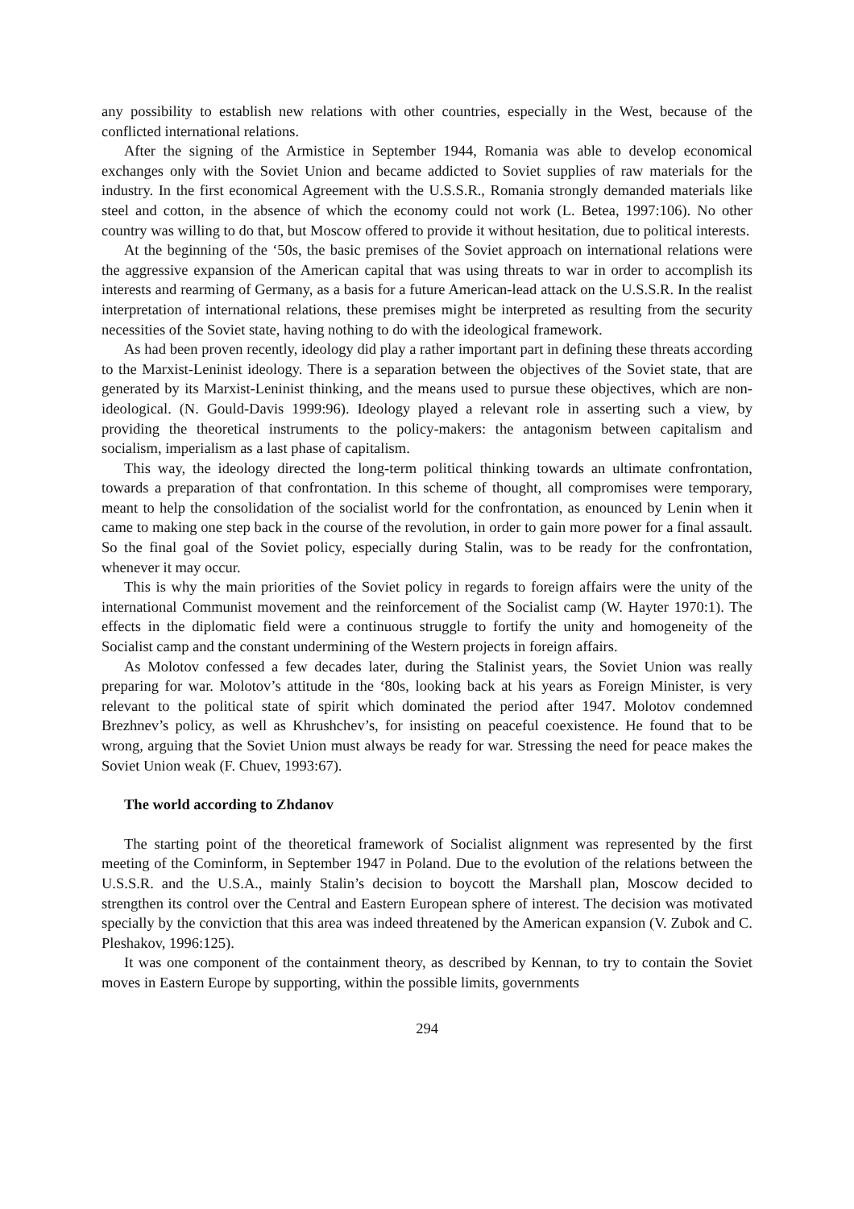any possibility to establish new relations with other countries, especially in the West, because of the conflicted international relations.
After the signing of the Armistice in September 1944, Romania was able to develop economical exchanges only with the Soviet Union and became addicted to Soviet supplies of raw materials for the industry. In the first economical Agreement with the U.S.S.R., Romania strongly demanded materials like steel and cotton, in the absence of which the economy could not work (L. Betea, 1997:106). No other country was willing to do that, but Moscow offered to provide it without hesitation, due to political interests.
At the beginning of the ‘50s, the basic premises of the Soviet approach on international relations were the aggressive expansion of the American capital that was using threats to war in order to accomplish its interests and rearming of Germany, as a basis for a future American-lead attack on the U.S.S.R. In the realist interpretation of international relations, these premises might be interpreted as resulting from the security necessities of the Soviet state, having nothing to do with the ideological framework.
As had been proven recently, ideology did play a rather important part in defining these threats according to the Marxist-Leninist ideology. There is a separation between the objectives of the Soviet state, that are generated by its Marxist-Leninist thinking, and the means used to pursue these objectives, which are non-ideological. (N. Gould-Davis 1999:96). Ideology played a relevant role in asserting such a view, by providing the theoretical instruments to the policy-makers: the antagonism between capitalism and socialism, imperialism as a last phase of capitalism.
This way, the ideology directed the long-term political thinking towards an ultimate confrontation, towards a preparation of that confrontation. In this scheme of thought, all compromises were temporary, meant to help the consolidation of the socialist world for the confrontation, as enounced by Lenin when it came to making one step back in the course of the revolution, in order to gain more power for a final assault. So the final goal of the Soviet policy, especially during Stalin, was to be ready for the confrontation, whenever it may occur.
This is why the main priorities of the Soviet policy in regards to foreign affairs were the unity of the international Communist movement and the reinforcement of the Socialist camp (W. Hayter 1970:1). The effects in the diplomatic field were a continuous struggle to fortify the unity and homogeneity of the Socialist camp and the constant undermining of the Western projects in foreign affairs.
As Molotov confessed a few decades later, during the Stalinist years, the Soviet Union was really preparing for war. Molotov’s attitude in the ‘80s, looking back at his years as Foreign Minister, is very relevant to the political state of spirit which dominated the period after 1947. Molotov condemned Brezhnev’s policy, as well as Khrushchev’s, for insisting on peaceful coexistence. He found that to be wrong, arguing that the Soviet Union must always be ready for war. Stressing the need for peace makes the Soviet Union weak (F. Chuev, 1993:67).
The world according to Zhdanov
The starting point of the theoretical framework of Socialist alignment was represented by the first meeting of the Cominform, in September 1947 in Poland. Due to the evolution of the relations between the U.S.S.R. and the U.S.A., mainly Stalin’s decision to boycott the Marshall plan, Moscow decided to strengthen its control over the Central and Eastern European sphere of interest. The decision was motivated specially by the conviction that this area was indeed threatened by the American expansion (V. Zubok and C. Pleshakov, 1996:125).
It was one component of the containment theory, as described by Kennan, to try to contain the Soviet moves in Eastern Europe by supporting, within the possible limits, governments
294